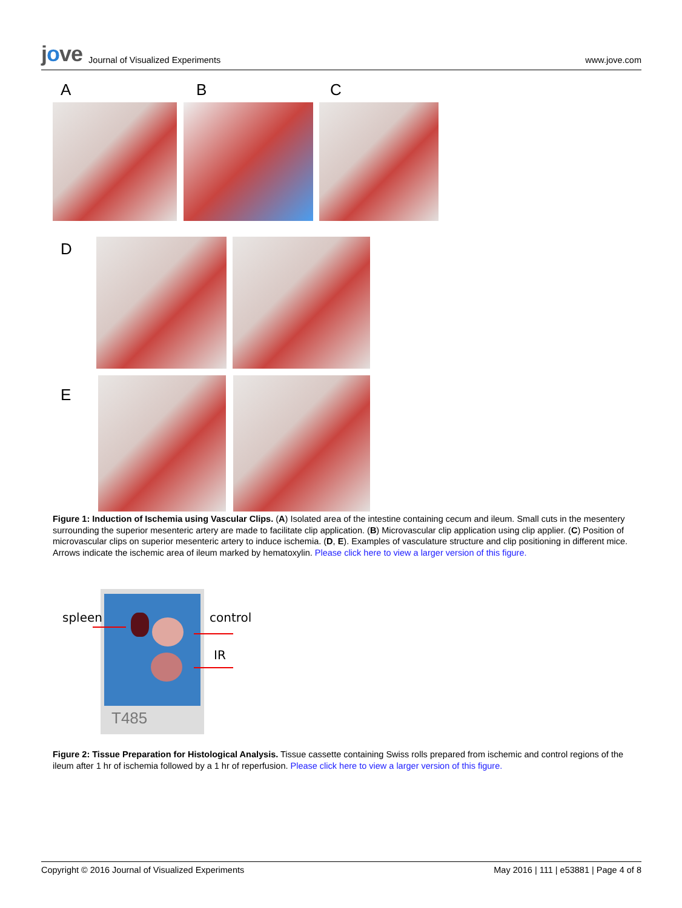jove
Journal of Visualized Experiments
www.jove.com
A B C
D
E
Figure 1: Induction of Ischemia using Vascular Clips. (A) Isolated area of the intestine containing cecum and ileum. Small cuts in the mesentery surrounding the superior mesenteric artery are made to facilitate clip application. (B) Microvascular clip application using clip applier. (C) Position of microvascular clips on superior mesenteric artery to induce ischemia. (D, E). Examples of vasculature structure and clip positioning in different mice. Arrows indicate the ischemic area of ileum marked by hematoxylin. Please click here to view a larger version of this figure.
T485
spleen control
IR
Figure 2: Tissue Preparation for Histological Analysis. Tissue cassette containing Swiss rolls prepared from ischemic and control regions of the ileum after 1 hr of ischemia followed by a 1 hr of reperfusion. Please click here to view a larger version of this figure.
Copyright © 2016 Journal of Visualized Experiments May 2016 | 111 | e53881 | Page 4 of 8